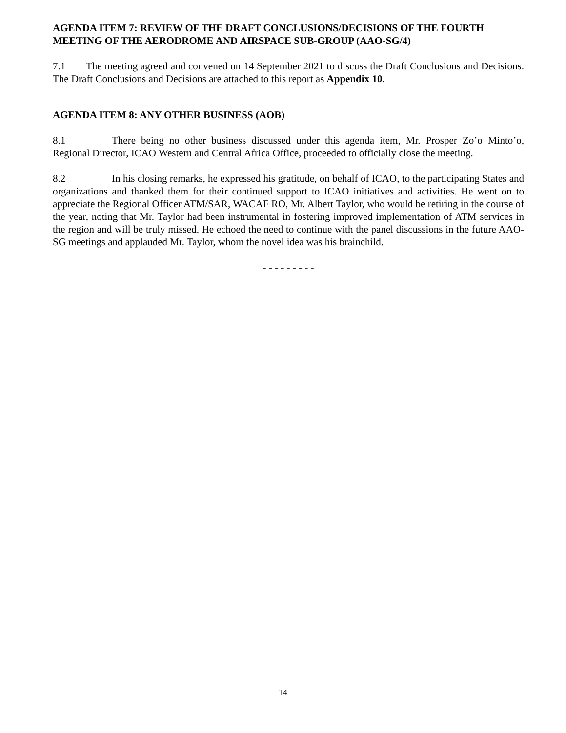AGENDA ITEM 7: REVIEW OF THE DRAFT CONCLUSIONS/DECISIONS OF THE FOURTH MEETING OF THE AERODROME AND AIRSPACE SUB-GROUP (AAO-SG/4)
7.1 The meeting agreed and convened on 14 September 2021 to discuss the Draft Conclusions and Decisions. The Draft Conclusions and Decisions are attached to this report as Appendix 10.
AGENDA ITEM 8: ANY OTHER BUSINESS (AOB)
8.1 There being no other business discussed under this agenda item, Mr. Prosper Zo’o Minto’o, Regional Director, ICAO Western and Central Africa Office, proceeded to officially close the meeting.
8.2 In his closing remarks, he expressed his gratitude, on behalf of ICAO, to the participating States and organizations and thanked them for their continued support to ICAO initiatives and activities. He went on to appreciate the Regional Officer ATM/SAR, WACAF RO, Mr. Albert Taylor, who would be retiring in the course of the year, noting that Mr. Taylor had been instrumental in fostering improved implementation of ATM services in the region and will be truly missed. He echoed the need to continue with the panel discussions in the future AAO-SG meetings and applauded Mr. Taylor, whom the novel idea was his brainchild.
- - - - - - - - -
14